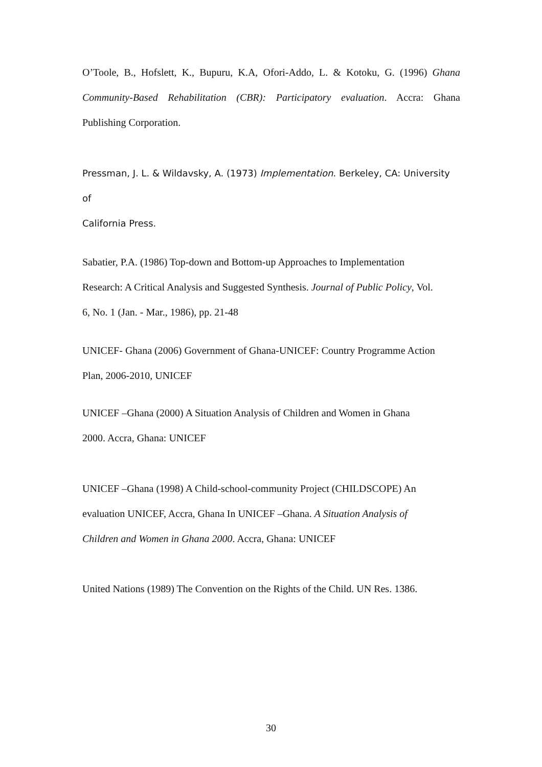O’Toole, B., Hofslett, K., Bupuru, K.A, Ofori-Addo, L. & Kotoku, G. (1996) Ghana Community-Based Rehabilitation (CBR): Participatory evaluation. Accra: Ghana Publishing Corporation.
Pressman, J. L. & Wildavsky, A. (1973) Implementation. Berkeley, CA: University
of
California Press.
Sabatier, P.A. (1986) Top-down and Bottom-up Approaches to Implementation
Research: A Critical Analysis and Suggested Synthesis. Journal of Public Policy, Vol.
6, No. 1 (Jan. - Mar., 1986), pp. 21-48
UNICEF- Ghana (2006) Government of Ghana-UNICEF: Country Programme Action
Plan, 2006-2010, UNICEF
UNICEF –Ghana (2000) A Situation Analysis of Children and Women in Ghana
2000. Accra, Ghana: UNICEF
UNICEF –Ghana (1998) A Child-school-community Project (CHILDSCOPE) An
evaluation UNICEF, Accra, Ghana In UNICEF –Ghana. A Situation Analysis of
Children and Women in Ghana 2000. Accra, Ghana: UNICEF
United Nations (1989) The Convention on the Rights of the Child. UN Res. 1386.
30